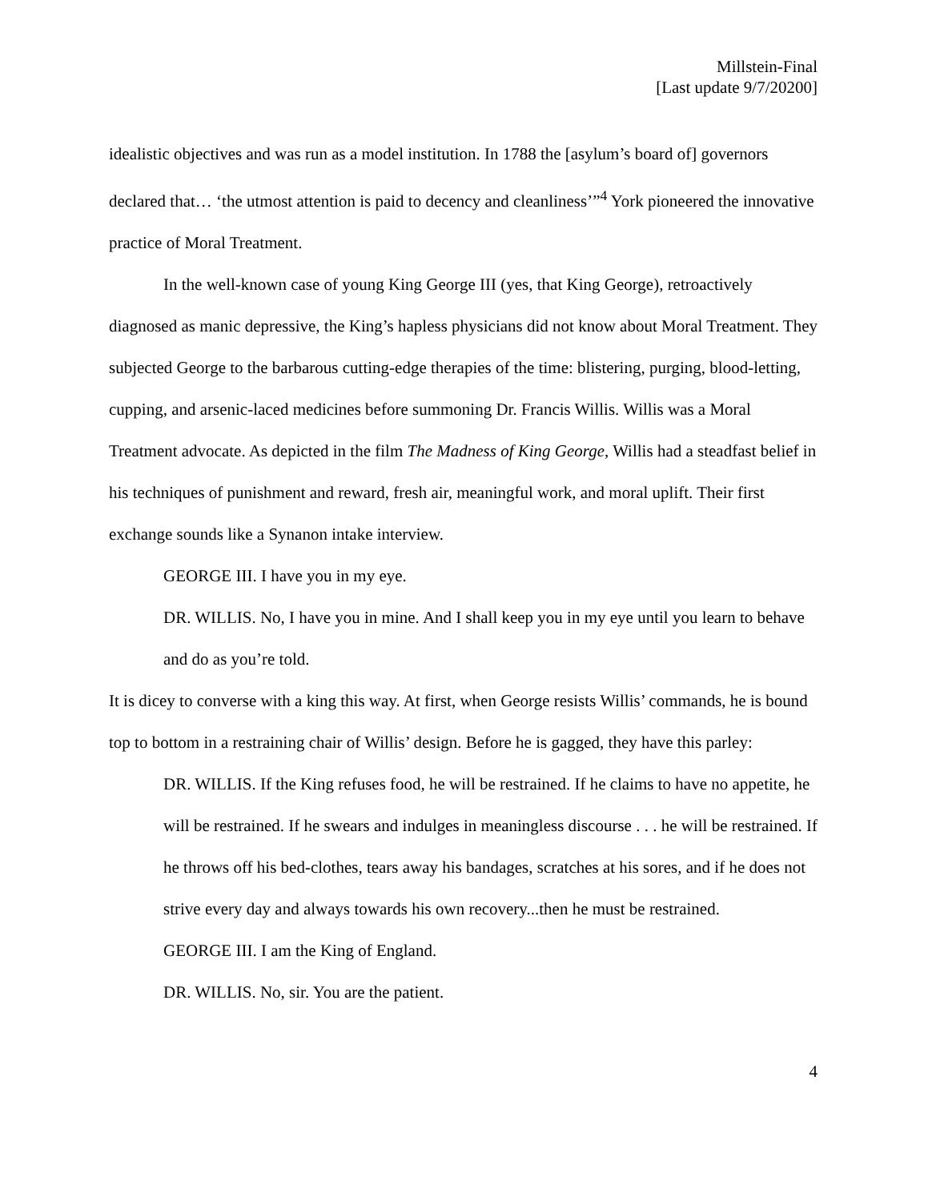Millstein-Final
[Last update 9/7/20200]
idealistic objectives and was run as a model institution. In 1788 the [asylum’s board of] governors declared that… ‘the utmost attention is paid to decency and cleanliness’”<sup>4</sup> York pioneered the innovative practice of Moral Treatment.
In the well-known case of young King George III (yes, that King George), retroactively diagnosed as manic depressive, the King’s hapless physicians did not know about Moral Treatment. They subjected George to the barbarous cutting-edge therapies of the time: blistering, purging, blood-letting, cupping, and arsenic-laced medicines before summoning Dr. Francis Willis. Willis was a Moral Treatment advocate. As depicted in the film The Madness of King George, Willis had a steadfast belief in his techniques of punishment and reward, fresh air, meaningful work, and moral uplift. Their first exchange sounds like a Synanon intake interview.
GEORGE III. I have you in my eye.
DR. WILLIS. No, I have you in mine. And I shall keep you in my eye until you learn to behave and do as you’re told.
It is dicey to converse with a king this way. At first, when George resists Willis’ commands, he is bound top to bottom in a restraining chair of Willis’ design. Before he is gagged, they have this parley:
DR. WILLIS. If the King refuses food, he will be restrained. If he claims to have no appetite, he will be restrained. If he swears and indulges in meaningless discourse . . . he will be restrained. If he throws off his bed-clothes, tears away his bandages, scratches at his sores, and if he does not strive every day and always towards his own recovery...then he must be restrained.
GEORGE III. I am the King of England.
DR. WILLIS. No, sir. You are the patient.
4